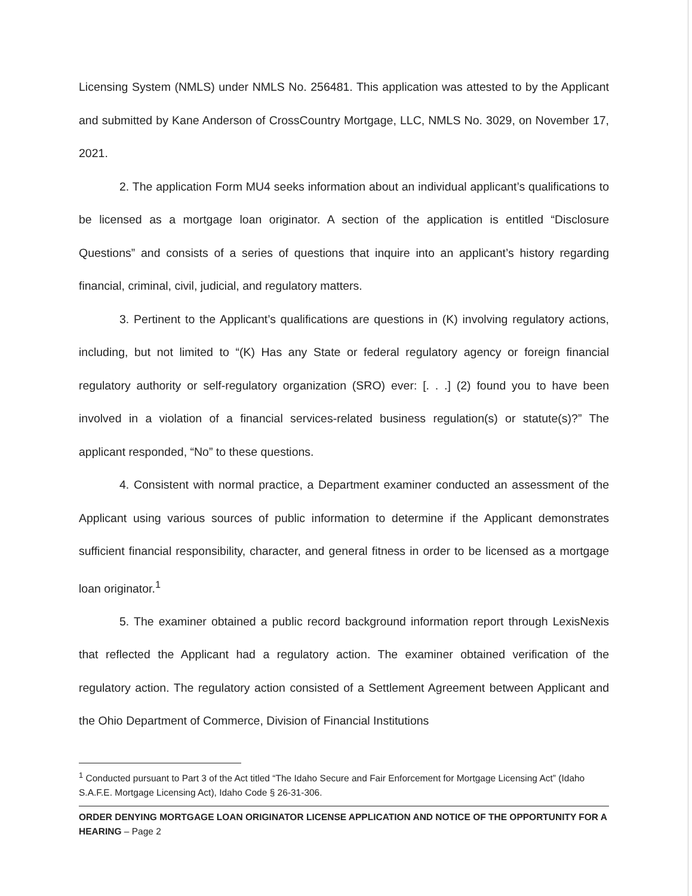Licensing System (NMLS) under NMLS No. 256481. This application was attested to by the Applicant and submitted by Kane Anderson of CrossCountry Mortgage, LLC, NMLS No. 3029, on November 17, 2021.
2. The application Form MU4 seeks information about an individual applicant’s qualifications to be licensed as a mortgage loan originator. A section of the application is entitled “Disclosure Questions” and consists of a series of questions that inquire into an applicant’s history regarding financial, criminal, civil, judicial, and regulatory matters.
3. Pertinent to the Applicant’s qualifications are questions in (K) involving regulatory actions, including, but not limited to “(K) Has any State or federal regulatory agency or foreign financial regulatory authority or self-regulatory organization (SRO) ever: [. . .] (2) found you to have been involved in a violation of a financial services-related business regulation(s) or statute(s)?” The applicant responded, “No” to these questions.
4. Consistent with normal practice, a Department examiner conducted an assessment of the Applicant using various sources of public information to determine if the Applicant demonstrates sufficient financial responsibility, character, and general fitness in order to be licensed as a mortgage loan originator.<sup>1</sup>
5. The examiner obtained a public record background information report through LexisNexis that reflected the Applicant had a regulatory action. The examiner obtained verification of the regulatory action. The regulatory action consisted of a Settlement Agreement between Applicant and the Ohio Department of Commerce, Division of Financial Institutions
<sup>1</sup> Conducted pursuant to Part 3 of the Act titled “The Idaho Secure and Fair Enforcement for Mortgage Licensing Act” (Idaho S.A.F.E. Mortgage Licensing Act), Idaho Code § 26-31-306.
ORDER DENYING MORTGAGE LOAN ORIGINATOR LICENSE APPLICATION AND NOTICE OF THE OPPORTUNITY FOR A HEARING – Page 2